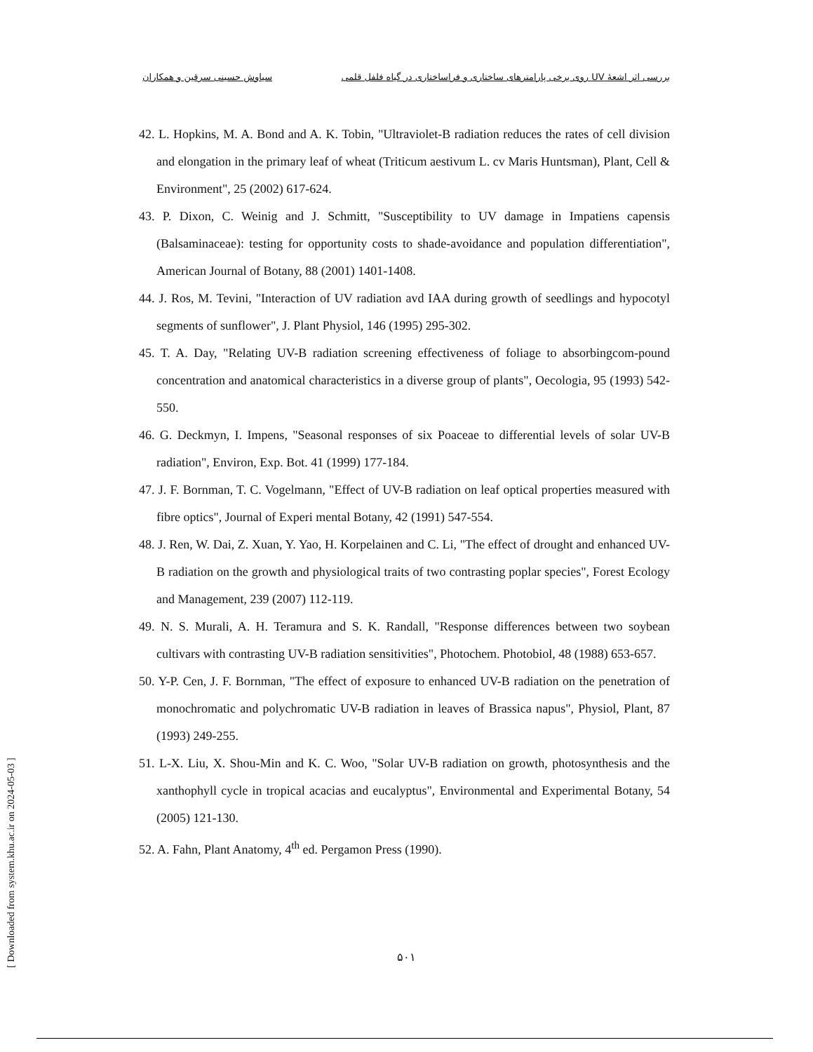بررسی اثر اشعهٔ UV روی برخی پارامترهای ساختاری و فراساختاری در گیاه فلفل قلمی سیاوش حسینی سرقین و همکاران
42. L. Hopkins, M. A. Bond and A. K. Tobin, "Ultraviolet-B radiation reduces the rates of cell division and elongation in the primary leaf of wheat (Triticum aestivum L. cv Maris Huntsman), Plant, Cell & Environment", 25 (2002) 617-624.
43. P. Dixon, C. Weinig and J. Schmitt, "Susceptibility to UV damage in Impatiens capensis (Balsaminaceae): testing for opportunity costs to shade-avoidance and population differentiation", American Journal of Botany, 88 (2001) 1401-1408.
44. J. Ros, M. Tevini, "Interaction of UV radiation avd IAA during growth of seedlings and hypocotyl segments of sunflower", J. Plant Physiol, 146 (1995) 295-302.
45. T. A. Day, "Relating UV-B radiation screening effectiveness of foliage to absorbingcom-pound concentration and anatomical characteristics in a diverse group of plants", Oecologia, 95 (1993) 542-550.
46. G. Deckmyn, I. Impens, "Seasonal responses of six Poaceae to differential levels of solar UV-B radiation", Environ, Exp. Bot. 41 (1999) 177-184.
47. J. F. Bornman, T. C. Vogelmann, "Effect of UV-B radiation on leaf optical properties measured with fibre optics", Journal of Experi mental Botany, 42 (1991) 547-554.
48. J. Ren, W. Dai, Z. Xuan, Y. Yao, H. Korpelainen and C. Li, "The effect of drought and enhanced UV-B radiation on the growth and physiological traits of two contrasting poplar species", Forest Ecology and Management, 239 (2007) 112-119.
49. N. S. Murali, A. H. Teramura and S. K. Randall, "Response differences between two soybean cultivars with contrasting UV-B radiation sensitivities", Photochem. Photobiol, 48 (1988) 653-657.
50. Y-P. Cen, J. F. Bornman, "The effect of exposure to enhanced UV-B radiation on the penetration of monochromatic and polychromatic UV-B radiation in leaves of Brassica napus", Physiol, Plant, 87 (1993) 249-255.
51. L-X. Liu, X. Shou-Min and K. C. Woo, "Solar UV-B radiation on growth, photosynthesis and the xanthophyll cycle in tropical acacias and eucalyptus", Environmental and Experimental Botany, 54 (2005) 121-130.
52. A. Fahn, Plant Anatomy, 4<sup>th</sup> ed. Pergamon Press (1990).
۵۰۱
[ Downloaded from system.khu.ac.ir on 2024-05-03 ]